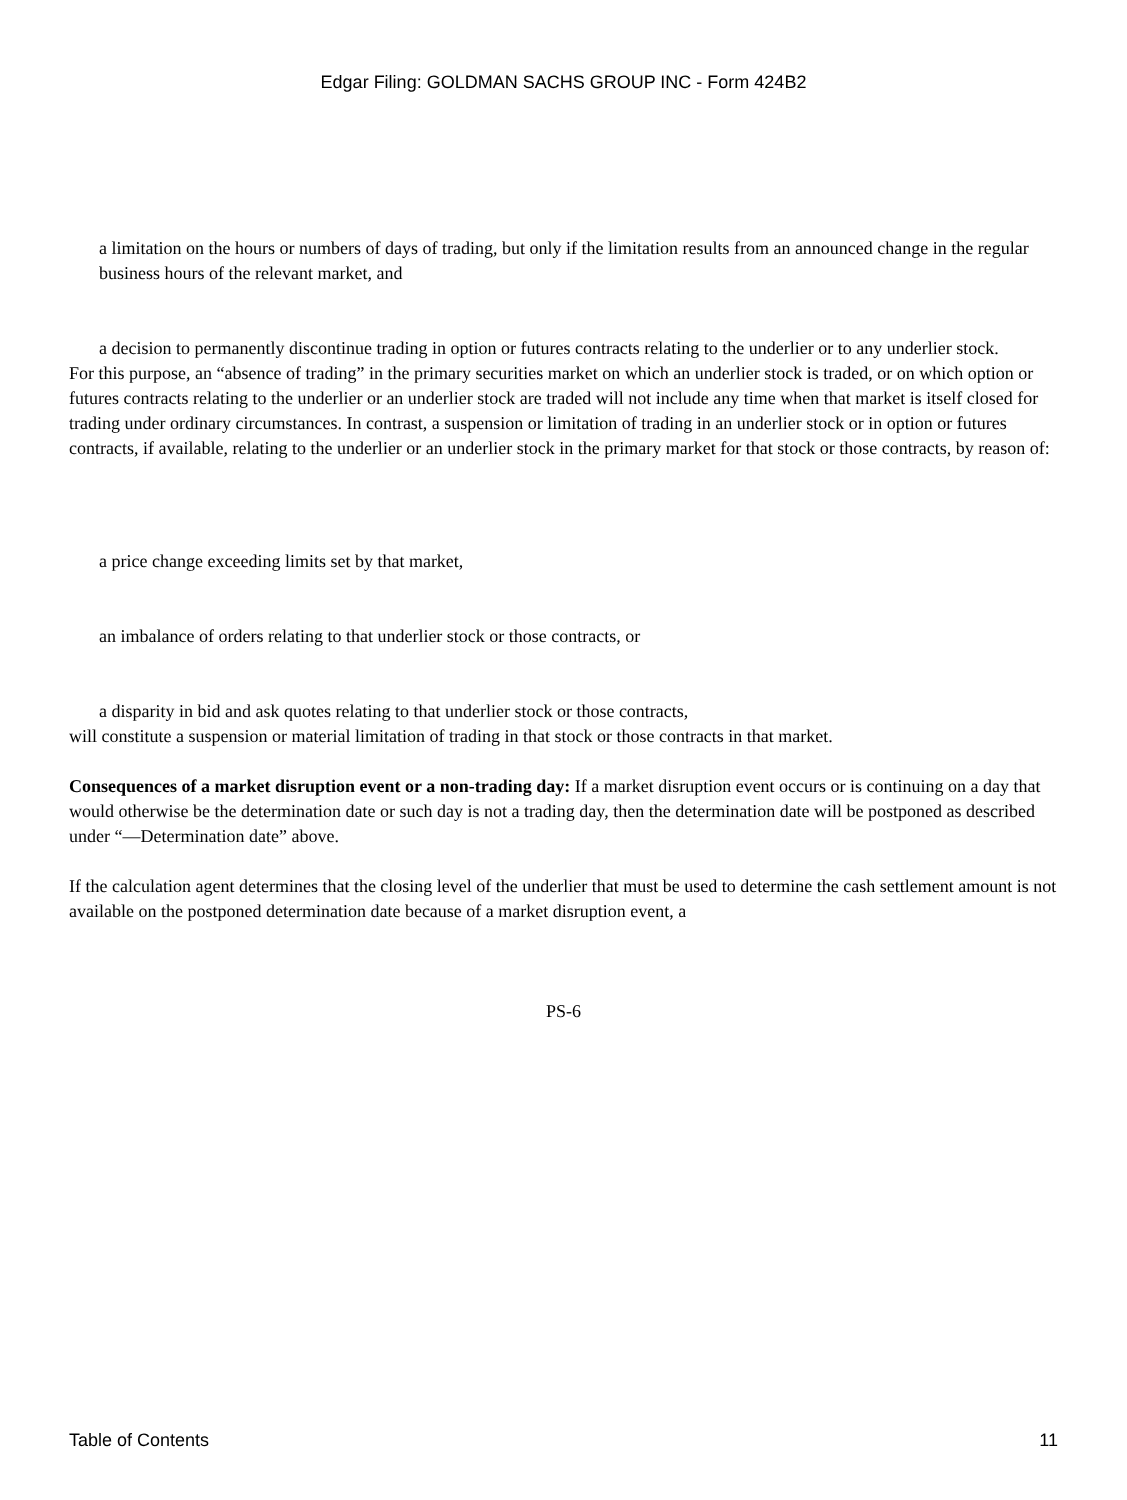Edgar Filing: GOLDMAN SACHS GROUP INC - Form 424B2
a limitation on the hours or numbers of days of trading, but only if the limitation results from an announced change in the regular business hours of the relevant market, and
a decision to permanently discontinue trading in option or futures contracts relating to the underlier or to any underlier stock.
For this purpose, an “absence of trading” in the primary securities market on which an underlier stock is traded, or on which option or futures contracts relating to the underlier or an underlier stock are traded will not include any time when that market is itself closed for trading under ordinary circumstances. In contrast, a suspension or limitation of trading in an underlier stock or in option or futures contracts, if available, relating to the underlier or an underlier stock in the primary market for that stock or those contracts, by reason of:
a price change exceeding limits set by that market,
an imbalance of orders relating to that underlier stock or those contracts, or
a disparity in bid and ask quotes relating to that underlier stock or those contracts,
will constitute a suspension or material limitation of trading in that stock or those contracts in that market.
Consequences of a market disruption event or a non-trading day: If a market disruption event occurs or is continuing on a day that would otherwise be the determination date or such day is not a trading day, then the determination date will be postponed as described under “—Determination date” above.
If the calculation agent determines that the closing level of the underlier that must be used to determine the cash settlement amount is not available on the postponed determination date because of a market disruption event, a
PS-6
Table of Contents 11